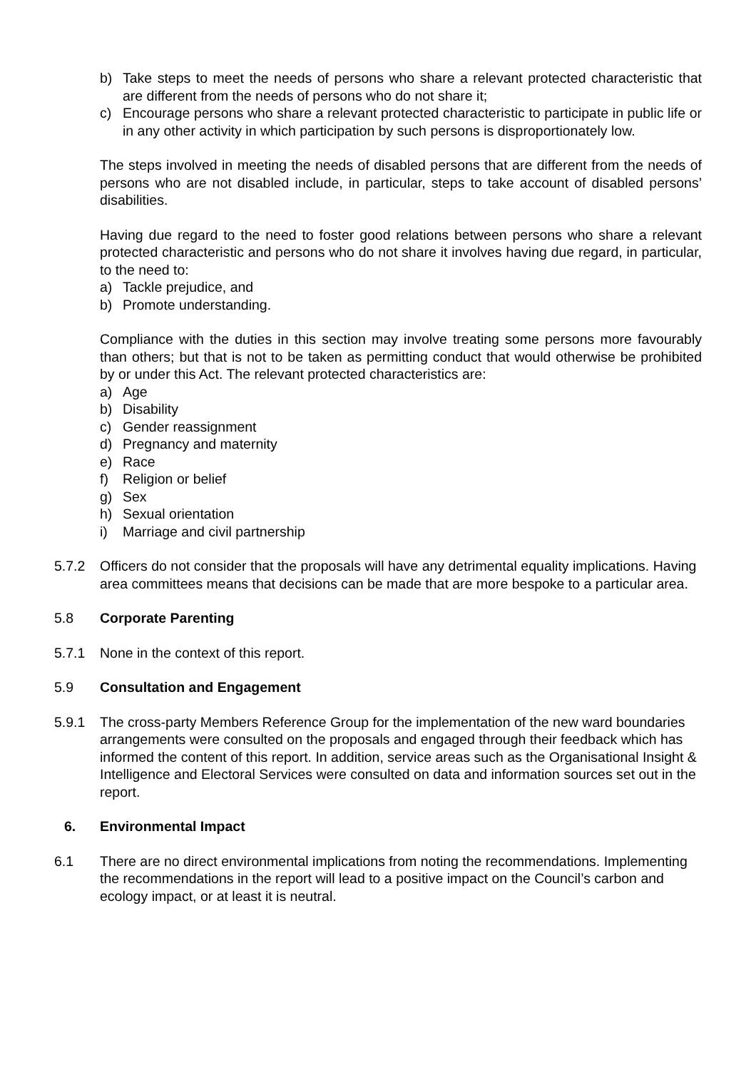b) Take steps to meet the needs of persons who share a relevant protected characteristic that are different from the needs of persons who do not share it;
c) Encourage persons who share a relevant protected characteristic to participate in public life or in any other activity in which participation by such persons is disproportionately low.
The steps involved in meeting the needs of disabled persons that are different from the needs of persons who are not disabled include, in particular, steps to take account of disabled persons’ disabilities.
Having due regard to the need to foster good relations between persons who share a relevant protected characteristic and persons who do not share it involves having due regard, in particular, to the need to:
a) Tackle prejudice, and
b) Promote understanding.
Compliance with the duties in this section may involve treating some persons more favourably than others; but that is not to be taken as permitting conduct that would otherwise be prohibited by or under this Act. The relevant protected characteristics are:
a) Age
b) Disability
c) Gender reassignment
d) Pregnancy and maternity
e) Race
f) Religion or belief
g) Sex
h) Sexual orientation
i) Marriage and civil partnership
5.7.2 Officers do not consider that the proposals will have any detrimental equality implications. Having area committees means that decisions can be made that are more bespoke to a particular area.
5.8 Corporate Parenting
5.7.1 None in the context of this report.
5.9 Consultation and Engagement
5.9.1 The cross-party Members Reference Group for the implementation of the new ward boundaries arrangements were consulted on the proposals and engaged through their feedback which has informed the content of this report. In addition, service areas such as the Organisational Insight & Intelligence and Electoral Services were consulted on data and information sources set out in the report.
6. Environmental Impact
6.1 There are no direct environmental implications from noting the recommendations. Implementing the recommendations in the report will lead to a positive impact on the Council’s carbon and ecology impact, or at least it is neutral.